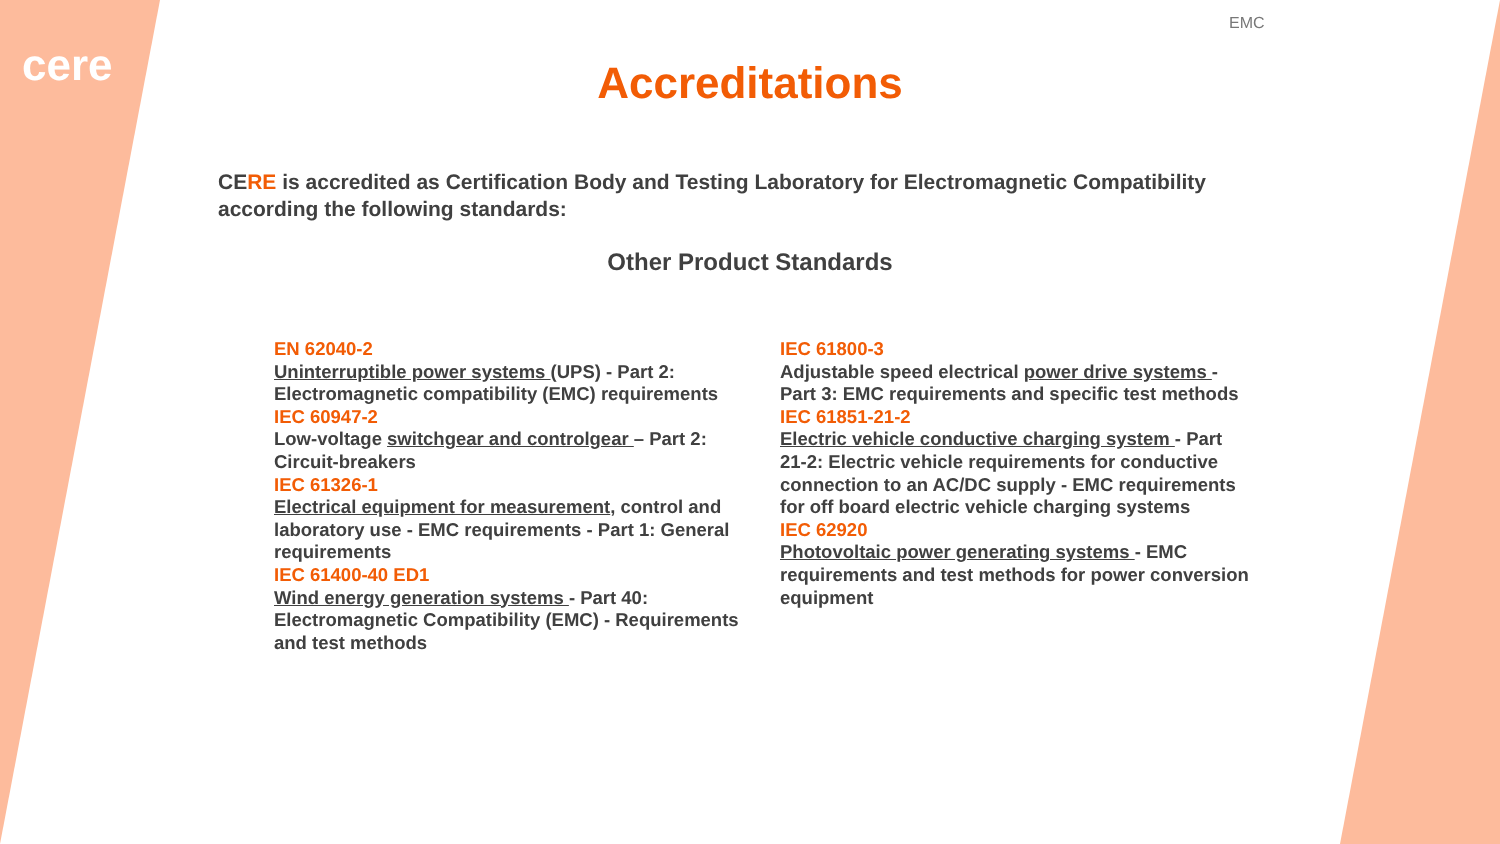cere
EMC
Accreditations
CERE is accredited as Certification Body and Testing Laboratory for Electromagnetic Compatibility according the following standards:
Other Product Standards
EN 62040-2
Uninterruptible power systems (UPS) - Part 2: Electromagnetic compatibility (EMC) requirements
IEC 60947-2
Low-voltage switchgear and controlgear – Part 2: Circuit-breakers
IEC 61326-1
Electrical equipment for measurement, control and laboratory use - EMC requirements - Part 1: General requirements
IEC 61400-40 ED1
Wind energy generation systems - Part 40: Electromagnetic Compatibility (EMC) - Requirements and test methods
IEC 61800-3
Adjustable speed electrical power drive systems - Part 3: EMC requirements and specific test methods
IEC 61851-21-2
Electric vehicle conductive charging system - Part 21-2: Electric vehicle requirements for conductive connection to an AC/DC supply - EMC requirements for off board electric vehicle charging systems
IEC 62920
Photovoltaic power generating systems - EMC requirements and test methods for power conversion equipment